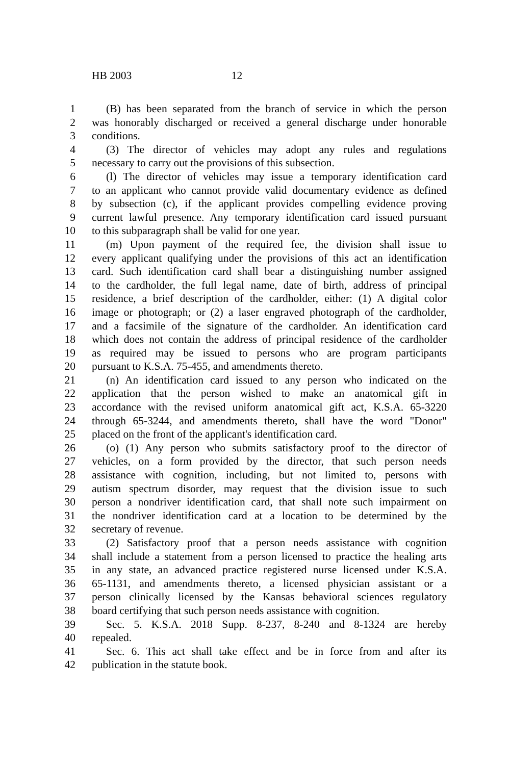HB 2003 12
1 (B) has been separated from the branch of service in which the person
2 was honorably discharged or received a general discharge under honorable
3 conditions.
4 (3) The director of vehicles may adopt any rules and regulations
5 necessary to carry out the provisions of this subsection.
6 (l) The director of vehicles may issue a temporary identification card
7 to an applicant who cannot provide valid documentary evidence as defined
8 by subsection (c), if the applicant provides compelling evidence proving
9 current lawful presence. Any temporary identification card issued pursuant
10 to this subparagraph shall be valid for one year.
11 (m) Upon payment of the required fee, the division shall issue to
12 every applicant qualifying under the provisions of this act an identification
13 card. Such identification card shall bear a distinguishing number assigned
14 to the cardholder, the full legal name, date of birth, address of principal
15 residence, a brief description of the cardholder, either: (1) A digital color
16 image or photograph; or (2) a laser engraved photograph of the cardholder,
17 and a facsimile of the signature of the cardholder. An identification card
18 which does not contain the address of principal residence of the cardholder
19 as required may be issued to persons who are program participants
20 pursuant to K.S.A. 75-455, and amendments thereto.
21 (n) An identification card issued to any person who indicated on the
22 application that the person wished to make an anatomical gift in
23 accordance with the revised uniform anatomical gift act, K.S.A. 65-3220
24 through 65-3244, and amendments thereto, shall have the word "Donor"
25 placed on the front of the applicant's identification card.
26 (o) (1) Any person who submits satisfactory proof to the director of
27 vehicles, on a form provided by the director, that such person needs
28 assistance with cognition, including, but not limited to, persons with
29 autism spectrum disorder, may request that the division issue to such
30 person a nondriver identification card, that shall note such impairment on
31 the nondriver identification card at a location to be determined by the
32 secretary of revenue.
33 (2) Satisfactory proof that a person needs assistance with cognition
34 shall include a statement from a person licensed to practice the healing arts
35 in any state, an advanced practice registered nurse licensed under K.S.A.
36 65-1131, and amendments thereto, a licensed physician assistant or a
37 person clinically licensed by the Kansas behavioral sciences regulatory
38 board certifying that such person needs assistance with cognition.
39 Sec. 5. K.S.A. 2018 Supp. 8-237, 8-240 and 8-1324 are hereby
40 repealed.
41 Sec. 6. This act shall take effect and be in force from and after its
42 publication in the statute book.